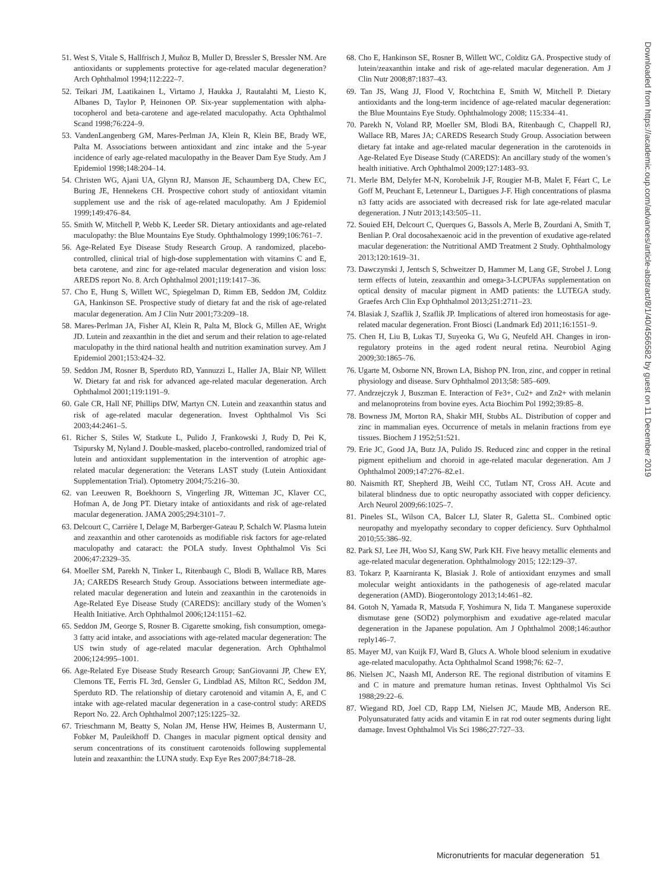51. West S, Vitale S, Hallfrisch J, Muñoz B, Muller D, Bressler S, Bressler NM. Are antioxidants or supplements protective for age-related macular degeneration? Arch Ophthalmol 1994;112:222–7.
52. Teikari JM, Laatikainen L, Virtamo J, Haukka J, Rautalahti M, Liesto K, Albanes D, Taylor P, Heinonen OP. Six-year supplementation with alpha-tocopherol and beta-carotene and age-related maculopathy. Acta Ophthalmol Scand 1998;76:224–9.
53. VandenLangenberg GM, Mares-Perlman JA, Klein R, Klein BE, Brady WE, Palta M. Associations between antioxidant and zinc intake and the 5-year incidence of early age-related maculopathy in the Beaver Dam Eye Study. Am J Epidemiol 1998;148:204–14.
54. Christen WG, Ajani UA, Glynn RJ, Manson JE, Schaumberg DA, Chew EC, Buring JE, Hennekens CH. Prospective cohort study of antioxidant vitamin supplement use and the risk of age-related maculopathy. Am J Epidemiol 1999;149:476–84.
55. Smith W, Mitchell P, Webb K, Leeder SR. Dietary antioxidants and age-related maculopathy: the Blue Mountains Eye Study. Ophthalmology 1999;106:761–7.
56. Age-Related Eye Disease Study Research Group. A randomized, placebo-controlled, clinical trial of high-dose supplementation with vitamins C and E, beta carotene, and zinc for age-related macular degeneration and vision loss: AREDS report No. 8. Arch Ophthalmol 2001;119:1417–36.
57. Cho E, Hung S, Willett WC, Spiegelman D, Rimm EB, Seddon JM, Colditz GA, Hankinson SE. Prospective study of dietary fat and the risk of age-related macular degeneration. Am J Clin Nutr 2001;73:209–18.
58. Mares-Perlman JA, Fisher AI, Klein R, Palta M, Block G, Millen AE, Wright JD. Lutein and zeaxanthin in the diet and serum and their relation to age-related maculopathy in the third national health and nutrition examination survey. Am J Epidemiol 2001;153:424–32.
59. Seddon JM, Rosner B, Sperduto RD, Yannuzzi L, Haller JA, Blair NP, Willett W. Dietary fat and risk for advanced age-related macular degeneration. Arch Ophthalmol 2001;119:1191–9.
60. Gale CR, Hall NF, Phillips DIW, Martyn CN. Lutein and zeaxanthin status and risk of age-related macular degeneration. Invest Ophthalmol Vis Sci 2003;44:2461–5.
61. Richer S, Stiles W, Statkute L, Pulido J, Frankowski J, Rudy D, Pei K, Tsipursky M, Nyland J. Double-masked, placebo-controlled, randomized trial of lutein and antioxidant supplementation in the intervention of atrophic age-related macular degeneration: the Veterans LAST study (Lutein Antioxidant Supplementation Trial). Optometry 2004;75:216–30.
62. van Leeuwen R, Boekhoorn S, Vingerling JR, Witteman JC, Klaver CC, Hofman A, de Jong PT. Dietary intake of antioxidants and risk of age-related macular degeneration. JAMA 2005;294:3101–7.
63. Delcourt C, Carrière I, Delage M, Barberger-Gateau P, Schalch W. Plasma lutein and zeaxanthin and other carotenoids as modifiable risk factors for age-related maculopathy and cataract: the POLA study. Invest Ophthalmol Vis Sci 2006;47:2329–35.
64. Moeller SM, Parekh N, Tinker L, Ritenbaugh C, Blodi B, Wallace RB, Mares JA; CAREDS Research Study Group. Associations between intermediate age-related macular degeneration and lutein and zeaxanthin in the carotenoids in Age-Related Eye Disease Study (CAREDS): ancillary study of the Women’s Health Initiative. Arch Ophthalmol 2006;124:1151–62.
65. Seddon JM, George S, Rosner B. Cigarette smoking, fish consumption, omega-3 fatty acid intake, and associations with age-related macular degeneration: The US twin study of age-related macular degeneration. Arch Ophthalmol 2006;124:995–1001.
66. Age-Related Eye Disease Study Research Group; SanGiovanni JP, Chew EY, Clemons TE, Ferris FL 3rd, Gensler G, Lindblad AS, Milton RC, Seddon JM, Sperduto RD. The relationship of dietary carotenoid and vitamin A, E, and C intake with age-related macular degeneration in a case-control study: AREDS Report No. 22. Arch Ophthalmol 2007;125:1225–32.
67. Trieschmann M, Beatty S, Nolan JM, Hense HW, Heimes B, Austermann U, Fobker M, Pauleikhoff D. Changes in macular pigment optical density and serum concentrations of its constituent carotenoids following supplemental lutein and zeaxanthin: the LUNA study. Exp Eye Res 2007;84:718–28.
68. Cho E, Hankinson SE, Rosner B, Willett WC, Colditz GA. Prospective study of lutein/zeaxanthin intake and risk of age-related macular degeneration. Am J Clin Nutr 2008;87:1837–43.
69. Tan JS, Wang JJ, Flood V, Rochtchina E, Smith W, Mitchell P. Dietary antioxidants and the long-term incidence of age-related macular degeneration: the Blue Mountains Eye Study. Ophthalmology 2008; 115:334–41.
70. Parekh N, Voland RP, Moeller SM, Blodi BA, Ritenbaugh C, Chappell RJ, Wallace RB, Mares JA; CAREDS Research Study Group. Association between dietary fat intake and age-related macular degeneration in the carotenoids in Age-Related Eye Disease Study (CAREDS): An ancillary study of the women’s health initiative. Arch Ophthalmol 2009;127:1483–93.
71. Merle BM, Delyfer M-N, Korobelnik J-F, Rougier M-B, Malet F, Féart C, Le Goff M, Peuchant E, Letenneur L, Dartigues J-F. High concentrations of plasma n3 fatty acids are associated with decreased risk for late age-related macular degeneration. J Nutr 2013;143:505–11.
72. Souied EH, Delcourt C, Querques G, Bassols A, Merle B, Zourdani A, Smith T, Benlian P. Oral docosahexaenoic acid in the prevention of exudative age-related macular degeneration: the Nutritional AMD Treatment 2 Study. Ophthalmology 2013;120:1619–31.
73. Dawczynski J, Jentsch S, Schweitzer D, Hammer M, Lang GE, Strobel J. Long term effects of lutein, zeaxanthin and omega-3-LCPUFAs supplementation on optical density of macular pigment in AMD patients: the LUTEGA study. Graefes Arch Clin Exp Ophthalmol 2013;251:2711–23.
74. Blasiak J, Szaflik J, Szaflik JP. Implications of altered iron homeostasis for age-related macular degeneration. Front Biosci (Landmark Ed) 2011;16:1551–9.
75. Chen H, Liu B, Lukas TJ, Suyeoka G, Wu G, Neufeld AH. Changes in iron-regulatory proteins in the aged rodent neural retina. Neurobiol Aging 2009;30:1865–76.
76. Ugarte M, Osborne NN, Brown LA, Bishop PN. Iron, zinc, and copper in retinal physiology and disease. Surv Ophthalmol 2013;58: 585–609.
77. Andrzejczyk J, Buszman E. Interaction of Fe3+, Cu2+ and Zn2+ with melanin and melanoproteins from bovine eyes. Acta Biochim Pol 1992;39:85–8.
78. Bowness JM, Morton RA, Shakir MH, Stubbs AL. Distribution of copper and zinc in mammalian eyes. Occurrence of metals in melanin fractions from eye tissues. Biochem J 1952;51:521.
79. Erie JC, Good JA, Butz JA, Pulido JS. Reduced zinc and copper in the retinal pigment epithelium and choroid in age-related macular degeneration. Am J Ophthalmol 2009;147:276–82.e1.
80. Naismith RT, Shepherd JB, Weihl CC, Tutlam NT, Cross AH. Acute and bilateral blindness due to optic neuropathy associated with copper deficiency. Arch Neurol 2009;66:1025–7.
81. Pineles SL, Wilson CA, Balcer LJ, Slater R, Galetta SL. Combined optic neuropathy and myelopathy secondary to copper deficiency. Surv Ophthalmol 2010;55:386–92.
82. Park SJ, Lee JH, Woo SJ, Kang SW, Park KH. Five heavy metallic elements and age-related macular degeneration. Ophthalmology 2015; 122:129–37.
83. Tokarz P, Kaarniranta K, Blasiak J. Role of antioxidant enzymes and small molecular weight antioxidants in the pathogenesis of age-related macular degeneration (AMD). Biogerontology 2013;14:461–82.
84. Gotoh N, Yamada R, Matsuda F, Yoshimura N, Iida T. Manganese superoxide dismutase gene (SOD2) polymorphism and exudative age-related macular degeneration in the Japanese population. Am J Ophthalmol 2008;146:author reply146–7.
85. Mayer MJ, van Kuijk FJ, Ward B, Glucs A. Whole blood selenium in exudative age-related maculopathy. Acta Ophthalmol Scand 1998;76: 62–7.
86. Nielsen JC, Naash MI, Anderson RE. The regional distribution of vitamins E and C in mature and premature human retinas. Invest Ophthalmol Vis Sci 1988;29:22–6.
87. Wiegand RD, Joel CD, Rapp LM, Nielsen JC, Maude MB, Anderson RE. Polyunsaturated fatty acids and vitamin E in rat rod outer segments during light damage. Invest Ophthalmol Vis Sci 1986;27:727–33.
Micronutrients for macular degeneration 51
Downloaded from https://academic.oup.com/advances/article-abstract/8/1/40/4566582 by guest on 11 December 2019